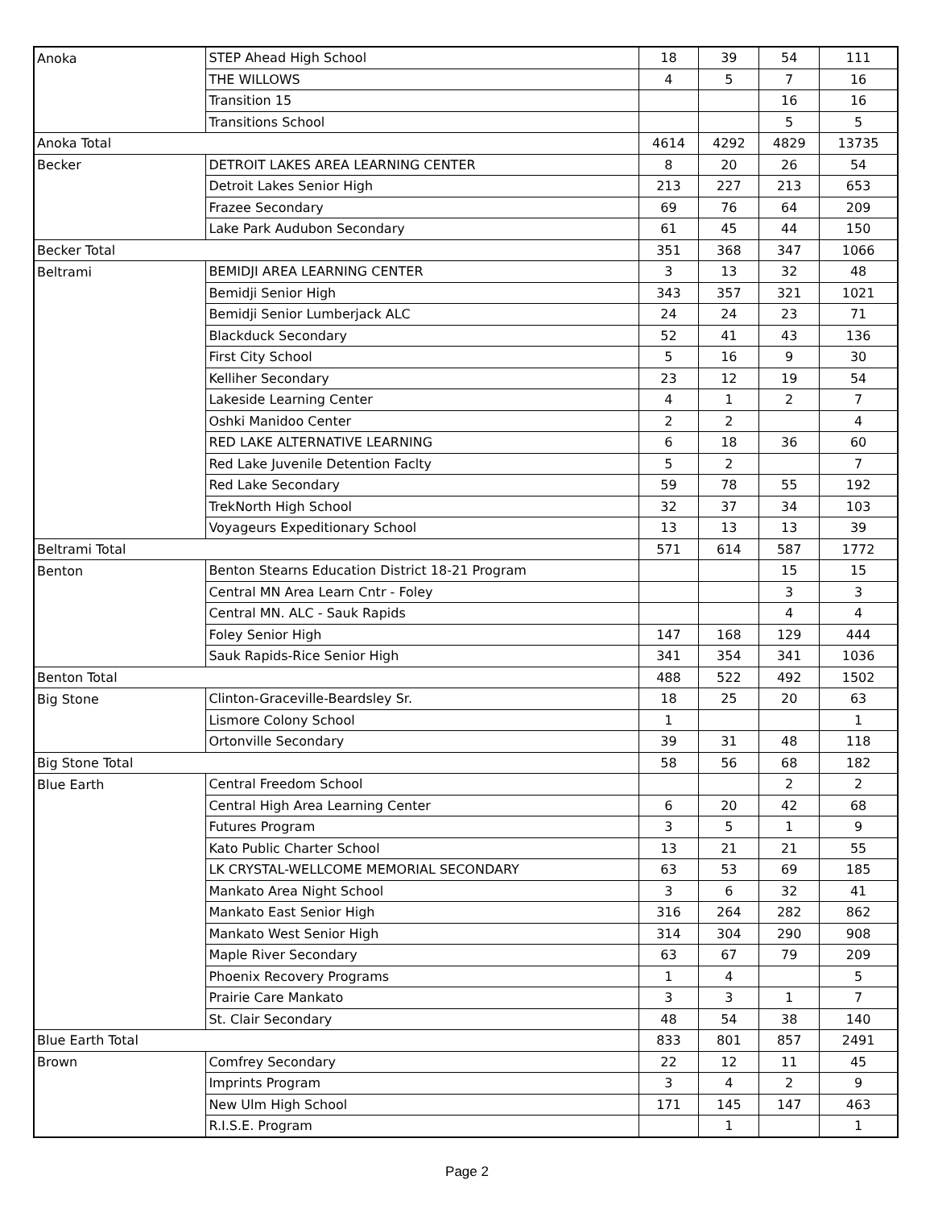| Anoka | STEP Ahead High School | 18 | 39 | 54 | 111 |
| | THE WILLOWS | 4 | 5 | 7 | 16 |
| | Transition 15 | | | 16 | 16 |
| | Transitions School | | | 5 | 5 |
| Anoka Total | | 4614 | 4292 | 4829 | 13735 |
| Becker | DETROIT LAKES AREA LEARNING CENTER | 8 | 20 | 26 | 54 |
| | Detroit Lakes Senior High | 213 | 227 | 213 | 653 |
| | Frazee Secondary | 69 | 76 | 64 | 209 |
| | Lake Park Audubon Secondary | 61 | 45 | 44 | 150 |
| Becker Total | | 351 | 368 | 347 | 1066 |
| Beltrami | BEMIDJI AREA LEARNING CENTER | 3 | 13 | 32 | 48 |
| | Bemidji Senior High | 343 | 357 | 321 | 1021 |
| | Bemidji Senior Lumberjack ALC | 24 | 24 | 23 | 71 |
| | Blackduck Secondary | 52 | 41 | 43 | 136 |
| | First City School | 5 | 16 | 9 | 30 |
| | Kelliher Secondary | 23 | 12 | 19 | 54 |
| | Lakeside Learning Center | 4 | 1 | 2 | 7 |
| | Oshki Manidoo Center | 2 | 2 | | 4 |
| | RED LAKE ALTERNATIVE LEARNING | 6 | 18 | 36 | 60 |
| | Red Lake Juvenile Detention Faclty | 5 | 2 | | 7 |
| | Red Lake Secondary | 59 | 78 | 55 | 192 |
| | TrekNorth High School | 32 | 37 | 34 | 103 |
| | Voyageurs Expeditionary School | 13 | 13 | 13 | 39 |
| Beltrami Total | | 571 | 614 | 587 | 1772 |
| Benton | Benton Stearns Education District 18-21 Program | | | 15 | 15 |
| | Central MN Area Learn Cntr - Foley | | | 3 | 3 |
| | Central MN. ALC - Sauk Rapids | | | 4 | 4 |
| | Foley Senior High | 147 | 168 | 129 | 444 |
| | Sauk Rapids-Rice Senior High | 341 | 354 | 341 | 1036 |
| Benton Total | | 488 | 522 | 492 | 1502 |
| Big Stone | Clinton-Graceville-Beardsley Sr. | 18 | 25 | 20 | 63 |
| | Lismore Colony School | 1 | | | 1 |
| | Ortonville Secondary | 39 | 31 | 48 | 118 |
| Big Stone Total | | 58 | 56 | 68 | 182 |
| Blue Earth | Central Freedom School | | | 2 | 2 |
| | Central High Area Learning Center | 6 | 20 | 42 | 68 |
| | Futures Program | 3 | 5 | 1 | 9 |
| | Kato Public Charter School | 13 | 21 | 21 | 55 |
| | LK CRYSTAL-WELLCOME MEMORIAL SECONDARY | 63 | 53 | 69 | 185 |
| | Mankato Area Night School | 3 | 6 | 32 | 41 |
| | Mankato East Senior High | 316 | 264 | 282 | 862 |
| | Mankato West Senior High | 314 | 304 | 290 | 908 |
| | Maple River Secondary | 63 | 67 | 79 | 209 |
| | Phoenix Recovery Programs | 1 | 4 | | 5 |
| | Prairie Care Mankato | 3 | 3 | 1 | 7 |
| | St. Clair Secondary | 48 | 54 | 38 | 140 |
| Blue Earth Total | | 833 | 801 | 857 | 2491 |
| Brown | Comfrey Secondary | 22 | 12 | 11 | 45 |
| | Imprints Program | 3 | 4 | 2 | 9 |
| | New Ulm High School | 171 | 145 | 147 | 463 |
| | R.I.S.E. Program | | 1 | | 1 |
Page 2